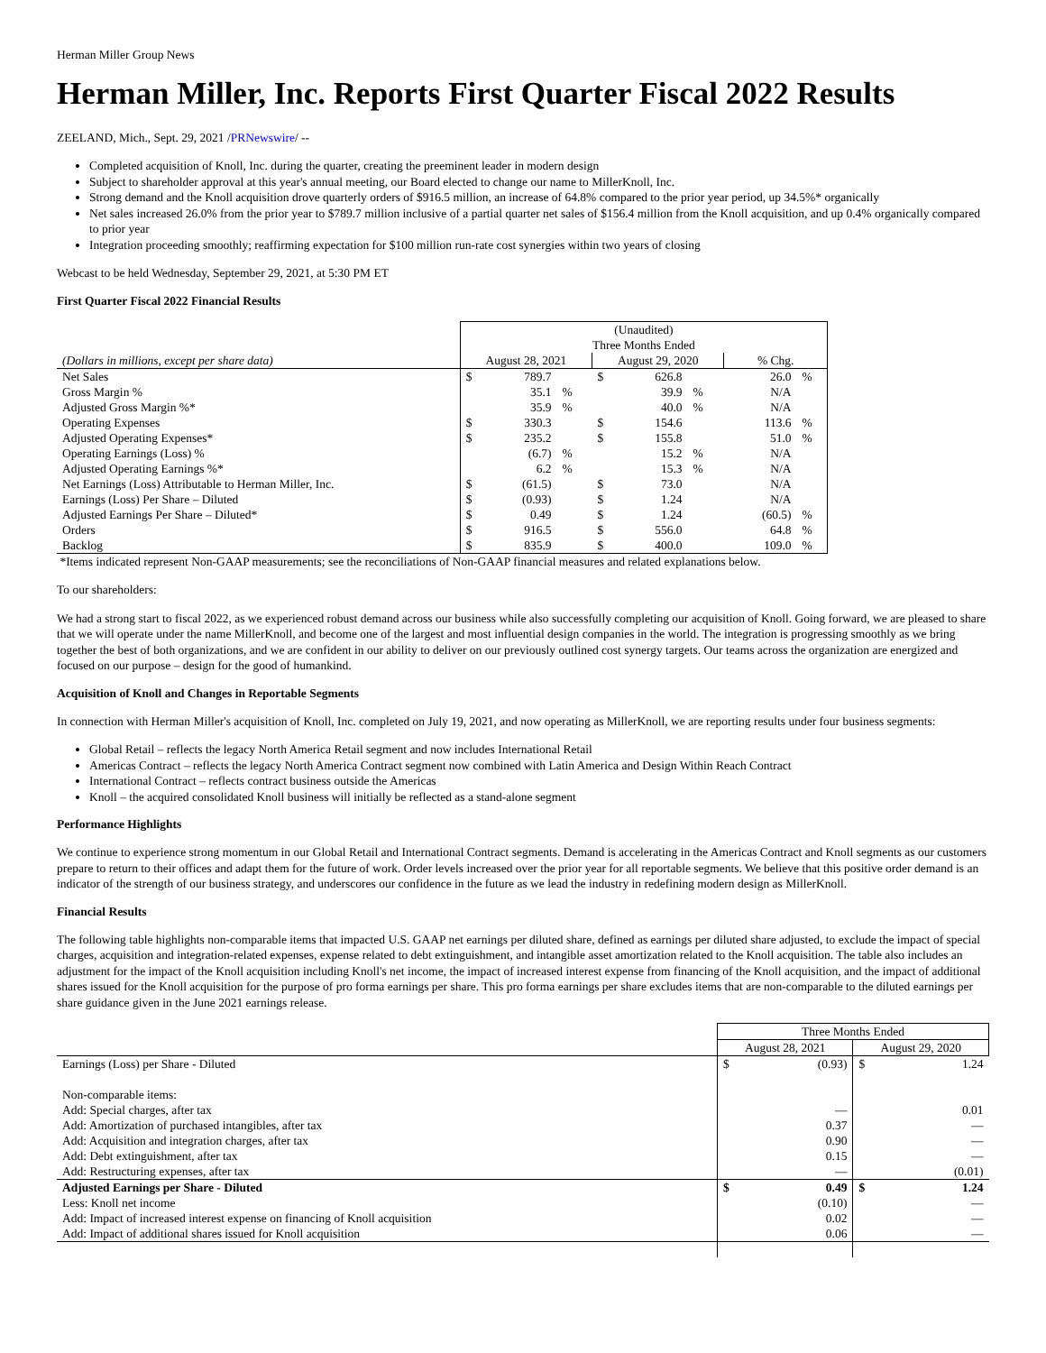Herman Miller Group News
Herman Miller, Inc. Reports First Quarter Fiscal 2022 Results
ZEELAND, Mich., Sept. 29, 2021 /PRNewswire/ --
Completed acquisition of Knoll, Inc. during the quarter, creating the preeminent leader in modern design
Subject to shareholder approval at this year's annual meeting, our Board elected to change our name to MillerKnoll, Inc.
Strong demand and the Knoll acquisition drove quarterly orders of $916.5 million, an increase of 64.8% compared to the prior year period, up 34.5%* organically
Net sales increased 26.0% from the prior year to $789.7 million inclusive of a partial quarter net sales of $156.4 million from the Knoll acquisition, and up 0.4% organically compared to prior year
Integration proceeding smoothly; reaffirming expectation for $100 million run-rate cost synergies within two years of closing
Webcast to be held Wednesday, September 29, 2021, at 5:30 PM ET
First Quarter Fiscal 2022 Financial Results
| | (Unaudited) Three Months Ended | | | | | | | | |
| (Dollars in millions, except per share data) | August 28, 2021 | | | August 29, 2020 | | | % Chg. | | |
| Net Sales | $ | 789.7 | | $ | 626.8 | | | 26.0 | % |
| Gross Margin % | | 35.1 | % | | 39.9 | % | | N/A | |
| Adjusted Gross Margin %* | | 35.9 | % | | 40.0 | % | | N/A | |
| Operating Expenses | $ | 330.3 | | $ | 154.6 | | | 113.6 | % |
| Adjusted Operating Expenses* | $ | 235.2 | | $ | 155.8 | | | 51.0 | % |
| Operating Earnings (Loss) % | | (6.7) | % | | 15.2 | % | | N/A | |
| Adjusted Operating Earnings %* | | 6.2 | % | | 15.3 | % | | N/A | |
| Net Earnings (Loss) Attributable to Herman Miller, Inc. | $ | (61.5) | | $ | 73.0 | | | N/A | |
| Earnings (Loss) Per Share – Diluted | $ | (0.93) | | $ | 1.24 | | | N/A | |
| Adjusted Earnings Per Share – Diluted* | $ | 0.49 | | $ | 1.24 | | | (60.5) | % |
| Orders | $ | 916.5 | | $ | 556.0 | | | 64.8 | % |
| Backlog | $ | 835.9 | | $ | 400.0 | | | 109.0 | % |
*Items indicated represent Non-GAAP measurements; see the reconciliations of Non-GAAP financial measures and related explanations below.
To our shareholders:
We had a strong start to fiscal 2022, as we experienced robust demand across our business while also successfully completing our acquisition of Knoll. Going forward, we are pleased to share that we will operate under the name MillerKnoll, and become one of the largest and most influential design companies in the world. The integration is progressing smoothly as we bring together the best of both organizations, and we are confident in our ability to deliver on our previously outlined cost synergy targets. Our teams across the organization are energized and focused on our purpose – design for the good of humankind.
Acquisition of Knoll and Changes in Reportable Segments
In connection with Herman Miller's acquisition of Knoll, Inc. completed on July 19, 2021, and now operating as MillerKnoll, we are reporting results under four business segments:
Global Retail – reflects the legacy North America Retail segment and now includes International Retail
Americas Contract – reflects the legacy North America Contract segment now combined with Latin America and Design Within Reach Contract
International Contract – reflects contract business outside the Americas
Knoll – the acquired consolidated Knoll business will initially be reflected as a stand-alone segment
Performance Highlights
We continue to experience strong momentum in our Global Retail and International Contract segments. Demand is accelerating in the Americas Contract and Knoll segments as our customers prepare to return to their offices and adapt them for the future of work. Order levels increased over the prior year for all reportable segments. We believe that this positive order demand is an indicator of the strength of our business strategy, and underscores our confidence in the future as we lead the industry in redefining modern design as MillerKnoll.
Financial Results
The following table highlights non-comparable items that impacted U.S. GAAP net earnings per diluted share, defined as earnings per diluted share adjusted, to exclude the impact of special charges, acquisition and integration-related expenses, expense related to debt extinguishment, and intangible asset amortization related to the Knoll acquisition. The table also includes an adjustment for the impact of the Knoll acquisition including Knoll's net income, the impact of increased interest expense from financing of the Knoll acquisition, and the impact of additional shares issued for the Knoll acquisition for the purpose of pro forma earnings per share. This pro forma earnings per share excludes items that are non-comparable to the diluted earnings per share guidance given in the June 2021 earnings release.
| | Three Months Ended | | | |
| | August 28, 2021 | | August 29, 2020 | |
| Earnings (Loss) per Share - Diluted | $ | (0.93) | $ | 1.24 |
| Non-comparable items: | | | | |
| Add: Special charges, after tax | | — | | 0.01 |
| Add: Amortization of purchased intangibles, after tax | | 0.37 | | — |
| Add: Acquisition and integration charges, after tax | | 0.90 | | — |
| Add: Debt extinguishment, after tax | | 0.15 | | — |
| Add: Restructuring expenses, after tax | | — | | (0.01) |
| Adjusted Earnings per Share - Diluted | $ | 0.49 | $ | 1.24 |
| Less: Knoll net income | | (0.10) | | — |
| Add: Impact of increased interest expense on financing of Knoll acquisition | | 0.02 | | — |
| Add: Impact of additional shares issued for Knoll acquisition | | 0.06 | | — |